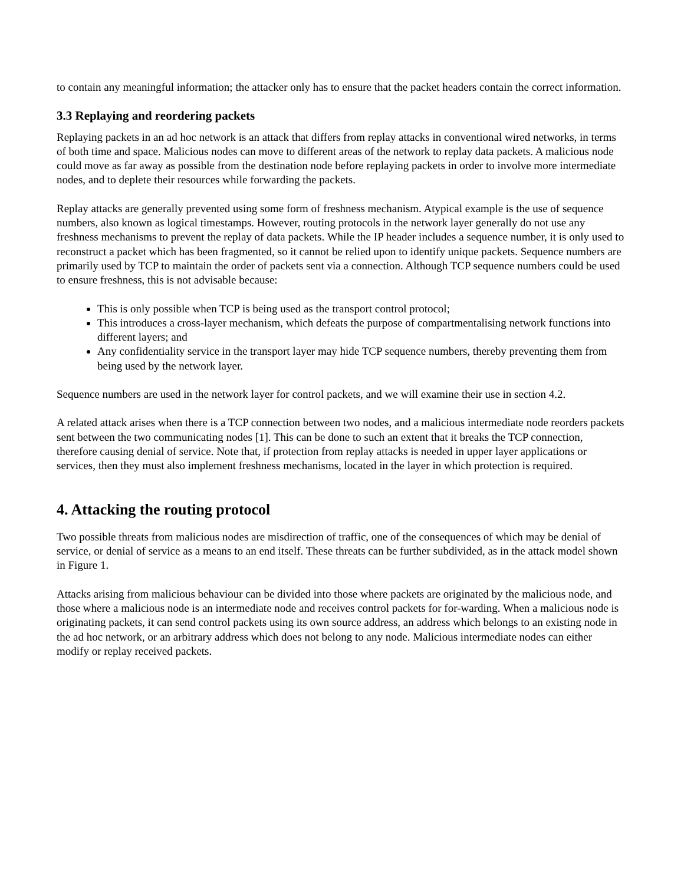to contain any meaningful information; the attacker only has to ensure that the packet headers contain the correct information.
3.3 Replaying and reordering packets
Replaying packets in an ad hoc network is an attack that differs from replay attacks in conventional wired networks, in terms of both time and space. Malicious nodes can move to different areas of the network to replay data packets. A malicious node could move as far away as possible from the destination node before replaying packets in order to involve more intermediate nodes, and to deplete their resources while forwarding the packets.
Replay attacks are generally prevented using some form of freshness mechanism. Atypical example is the use of sequence numbers, also known as logical timestamps. However, routing protocols in the network layer generally do not use any freshness mechanisms to prevent the replay of data packets. While the IP header includes a sequence number, it is only used to reconstruct a packet which has been fragmented, so it cannot be relied upon to identify unique packets. Sequence numbers are primarily used by TCP to maintain the order of packets sent via a connection. Although TCP sequence numbers could be used to ensure freshness, this is not advisable because:
This is only possible when TCP is being used as the transport control protocol;
This introduces a cross-layer mechanism, which defeats the purpose of compartmentalising network functions into different layers; and
Any confidentiality service in the transport layer may hide TCP sequence numbers, thereby preventing them from being used by the network layer.
Sequence numbers are used in the network layer for control packets, and we will examine their use in section 4.2.
A related attack arises when there is a TCP connection between two nodes, and a malicious intermediate node reorders packets sent between the two communicating nodes [1]. This can be done to such an extent that it breaks the TCP connection, therefore causing denial of service. Note that, if protection from replay attacks is needed in upper layer applications or services, then they must also implement freshness mechanisms, located in the layer in which protection is required.
4. Attacking the routing protocol
Two possible threats from malicious nodes are misdirection of traffic, one of the consequences of which may be denial of service, or denial of service as a means to an end itself. These threats can be further subdivided, as in the attack model shown in Figure 1.
Attacks arising from malicious behaviour can be divided into those where packets are originated by the malicious node, and those where a malicious node is an intermediate node and receives control packets for for-warding. When a malicious node is originating packets, it can send control packets using its own source address, an address which belongs to an existing node in the ad hoc network, or an arbitrary address which does not belong to any node. Malicious intermediate nodes can either modify or replay received packets.